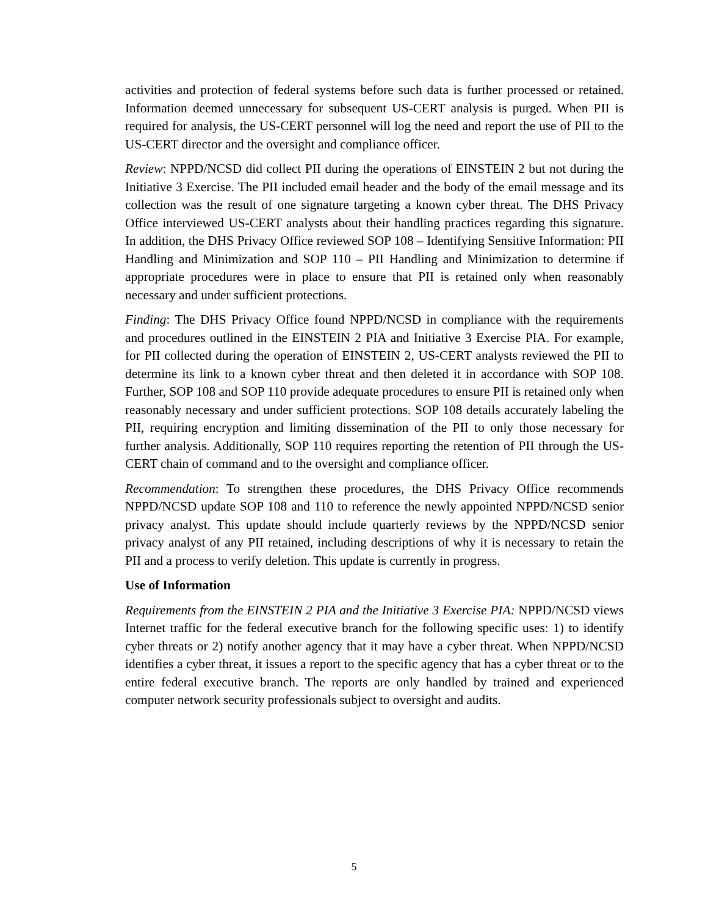activities and protection of federal systems before such data is further processed or retained. Information deemed unnecessary for subsequent US-CERT analysis is purged. When PII is required for analysis, the US-CERT personnel will log the need and report the use of PII to the US-CERT director and the oversight and compliance officer.
Review: NPPD/NCSD did collect PII during the operations of EINSTEIN 2 but not during the Initiative 3 Exercise. The PII included email header and the body of the email message and its collection was the result of one signature targeting a known cyber threat. The DHS Privacy Office interviewed US-CERT analysts about their handling practices regarding this signature. In addition, the DHS Privacy Office reviewed SOP 108 – Identifying Sensitive Information: PII Handling and Minimization and SOP 110 – PII Handling and Minimization to determine if appropriate procedures were in place to ensure that PII is retained only when reasonably necessary and under sufficient protections.
Finding: The DHS Privacy Office found NPPD/NCSD in compliance with the requirements and procedures outlined in the EINSTEIN 2 PIA and Initiative 3 Exercise PIA. For example, for PII collected during the operation of EINSTEIN 2, US-CERT analysts reviewed the PII to determine its link to a known cyber threat and then deleted it in accordance with SOP 108. Further, SOP 108 and SOP 110 provide adequate procedures to ensure PII is retained only when reasonably necessary and under sufficient protections. SOP 108 details accurately labeling the PII, requiring encryption and limiting dissemination of the PII to only those necessary for further analysis. Additionally, SOP 110 requires reporting the retention of PII through the US-CERT chain of command and to the oversight and compliance officer.
Recommendation: To strengthen these procedures, the DHS Privacy Office recommends NPPD/NCSD update SOP 108 and 110 to reference the newly appointed NPPD/NCSD senior privacy analyst. This update should include quarterly reviews by the NPPD/NCSD senior privacy analyst of any PII retained, including descriptions of why it is necessary to retain the PII and a process to verify deletion. This update is currently in progress.
Use of Information
Requirements from the EINSTEIN 2 PIA and the Initiative 3 Exercise PIA: NPPD/NCSD views Internet traffic for the federal executive branch for the following specific uses: 1) to identify cyber threats or 2) notify another agency that it may have a cyber threat. When NPPD/NCSD identifies a cyber threat, it issues a report to the specific agency that has a cyber threat or to the entire federal executive branch. The reports are only handled by trained and experienced computer network security professionals subject to oversight and audits.
5